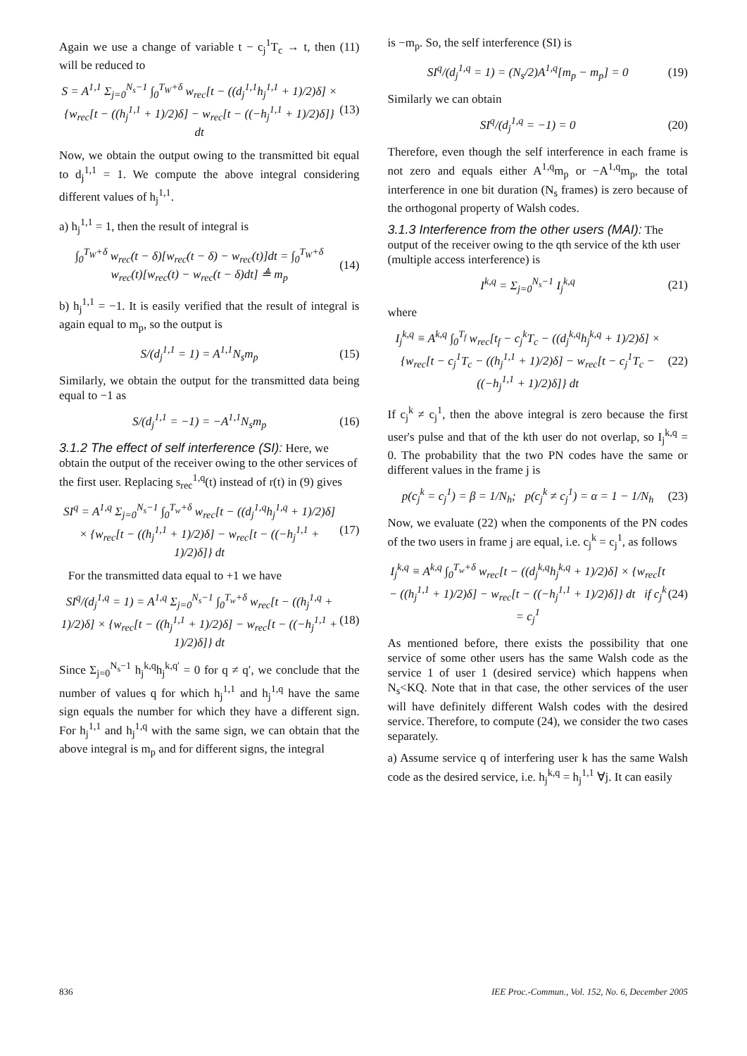Again we use a change of variable t − c<sub>j</sub><sup>1</sup>T<sub>c</sub> → t, then (11) will be reduced to
S = A<sup>1,1</sup> Σ<sub>j=0</sub><sup>N<sub>s</sub>−1</sup> ∫<sub>0</sub><sup>T<sub>W</sub>+δ</sup> w<sub>rec</sub>[t − ((d<sub>j</sub><sup>1,1</sup>h<sub>j</sub><sup>1,1</sup> + 1)/2)δ] × {w<sub>rec</sub>[t − ((h<sub>j</sub><sup>1,1</sup> + 1)/2)δ] − w<sub>rec</sub>[t − ((−h<sub>j</sub><sup>1,1</sup> + 1)/2)δ]} dt
(13)
Now, we obtain the output owing to the transmitted bit equal to d<sub>j</sub><sup>1,1</sup> = 1. We compute the above integral considering different values of h<sub>j</sub><sup>1,1</sup>.
a) h<sub>j</sub><sup>1,1</sup> = 1, then the result of integral is
∫<sub>0</sub><sup>T<sub>W</sub>+δ</sup> w<sub>rec</sub>(t − δ)[w<sub>rec</sub>(t − δ) − w<sub>rec</sub>(t)]dt = ∫<sub>0</sub><sup>T<sub>W</sub>+δ</sup> w<sub>rec</sub>(t)[w<sub>rec</sub>(t) − w<sub>rec</sub>(t − δ)dt] ≜ m<sub>p</sub>
(14)
b) h<sub>j</sub><sup>1,1</sup> = −1. It is easily verified that the result of integral is again equal to m<sub>p</sub>, so the output is
S/(d<sub>j</sub><sup>1,1</sup> = 1) = A<sup>1,1</sup>N<sub>s</sub>m<sub>p</sub> (15)
Similarly, we obtain the output for the transmitted data being equal to −1 as
S/(d<sub>j</sub><sup>1,1</sup> = −1) = −A<sup>1,1</sup>N<sub>s</sub>m<sub>p</sub> (16)
3.1.2 The effect of self interference (SI):
Here, we obtain the output of the receiver owing to the other services of the first user. Replacing s<sub>rec</sub><sup>1,q</sup>(t) instead of r(t) in (9) gives
SI<sup>q</sup> = A<sup>1,q</sup> Σ<sub>j=0</sub><sup>N<sub>s</sub>−1</sup> ∫<sub>0</sub><sup>T<sub>w</sub>+δ</sup> w<sub>rec</sub>[t − ((d<sub>j</sub><sup>1,q</sup>h<sub>j</sub><sup>1,q</sup> + 1)/2)δ] × {w<sub>rec</sub>[t − ((h<sub>j</sub><sup>1,1</sup> + 1)/2)δ] − w<sub>rec</sub>[t − ((−h<sub>j</sub><sup>1,1</sup> + 1)/2)δ]} dt
(17)
For the transmitted data equal to +1 we have
SI<sup>q</sup>/(d<sub>j</sub><sup>1,q</sup> = 1) = A<sup>1,q</sup> Σ<sub>j=0</sub><sup>N<sub>s</sub>−1</sup> ∫<sub>0</sub><sup>T<sub>w</sub>+δ</sup> w<sub>rec</sub>[t − ((h<sub>j</sub><sup>1,q</sup> + 1)/2)δ] × {w<sub>rec</sub>[t − ((h<sub>j</sub><sup>1,1</sup> + 1)/2)δ] − w<sub>rec</sub>[t − ((−h<sub>j</sub><sup>1,1</sup> + 1)/2)δ]} dt
(18)
Since Σ<sub>j=0</sub><sup>N<sub>s</sub>−1</sup> h<sub>j</sub><sup>k,q</sup>h<sub>j</sub><sup>k,q′</sup> = 0 for q ≠ q′, we conclude that the number of values q for which h<sub>j</sub><sup>1,1</sup> and h<sub>j</sub><sup>1,q</sup> have the same sign equals the number for which they have a different sign. For h<sub>j</sub><sup>1,1</sup> and h<sub>j</sub><sup>1,q</sup> with the same sign, we can obtain that the above integral is m<sub>p</sub> and for different signs, the integral
is −m<sub>p</sub>. So, the self interference (SI) is
SI<sup>q</sup>/(d<sub>j</sub><sup>1,q</sup> = 1) = (N<sub>s</sub>/2)A<sup>1,q</sup>[m<sub>p</sub> − m<sub>p</sub>] = 0
(19)
Similarly we can obtain
SI<sup>q</sup>/(d<sub>j</sub><sup>1,q</sup> = −1) = 0 (20)
Therefore, even though the self interference in each frame is not zero and equals either A<sup>1,q</sup>m<sub>p</sub> or −A<sup>1,q</sup>m<sub>p</sub>, the total interference in one bit duration (N<sub>s</sub> frames) is zero because of the orthogonal property of Walsh codes.
3.1.3 Interference from the other users (MAI):
The output of the receiver owing to the qth service of the kth user (multiple access interference) is
I<sup>k,q</sup> = Σ<sub>j=0</sub><sup>N<sub>s</sub>−1</sup> I<sub>j</sub><sup>k,q</sup> (21)
where
I<sub>j</sub><sup>k,q</sup> ≡ A<sup>k,q</sup> ∫<sub>0</sub><sup>T<sub>f</sub></sup> w<sub>rec</sub>[t<sub>f</sub> − c<sub>j</sub><sup>k</sup>T<sub>c</sub> − ((d<sub>j</sub><sup>k,q</sup>h<sub>j</sub><sup>k,q</sup> + 1)/2)δ] × {w<sub>rec</sub>[t − c<sub>j</sub><sup>1</sup>T<sub>c</sub> − ((h<sub>j</sub><sup>1,1</sup> + 1)/2)δ] − w<sub>rec</sub>[t − c<sub>j</sub><sup>1</sup>T<sub>c</sub> − ((−h<sub>j</sub><sup>1,1</sup> + 1)/2)δ]} dt
(22)
If c<sub>j</sub><sup>k</sup> ≠ c<sub>j</sub><sup>1</sup>, then the above integral is zero because the first user's pulse and that of the kth user do not overlap, so I<sub>j</sub><sup>k,q</sup> = 0. The probability that the two PN codes have the same or different values in the frame j is
p(c<sub>j</sub><sup>k</sup> = c<sub>j</sub><sup>1</sup>) = β = 1/N<sub>h</sub>; p(c<sub>j</sub><sup>k</sup> ≠ c<sub>j</sub><sup>1</sup>) = α = 1 − 1/N<sub>h</sub>
(23)
Now, we evaluate (22) when the components of the PN codes of the two users in frame j are equal, i.e. c<sub>j</sub><sup>k</sup> = c<sub>j</sub><sup>1</sup>, as follows
I<sub>j</sub><sup>k,q</sup> ≡ A<sup>k,q</sup> ∫<sub>0</sub><sup>T<sub>w</sub>+δ</sup> w<sub>rec</sub>[t − ((d<sub>j</sub><sup>k,q</sup>h<sub>j</sub><sup>k,q</sup> + 1)/2)δ] × {w<sub>rec</sub>[t − ((h<sub>j</sub><sup>1,1</sup> + 1)/2)δ] − w<sub>rec</sub>[t − ((−h<sub>j</sub><sup>1,1</sup> + 1)/2)δ]} dt if c<sub>j</sub><sup>k</sup> = c<sub>j</sub><sup>1</sup>
(24)
As mentioned before, there exists the possibility that one service of some other users has the same Walsh code as the service 1 of user 1 (desired service) which happens when N<sub>s</sub><KQ. Note that in that case, the other services of the user will have definitely different Walsh codes with the desired service. Therefore, to compute (24), we consider the two cases separately.
a) Assume service q of interfering user k has the same Walsh code as the desired service, i.e. h<sub>j</sub><sup>k,q</sup> = h<sub>j</sub><sup>1,1</sup> ∀j. It can easily
836 IEE Proc.-Commun., Vol. 152, No. 6, December 2005